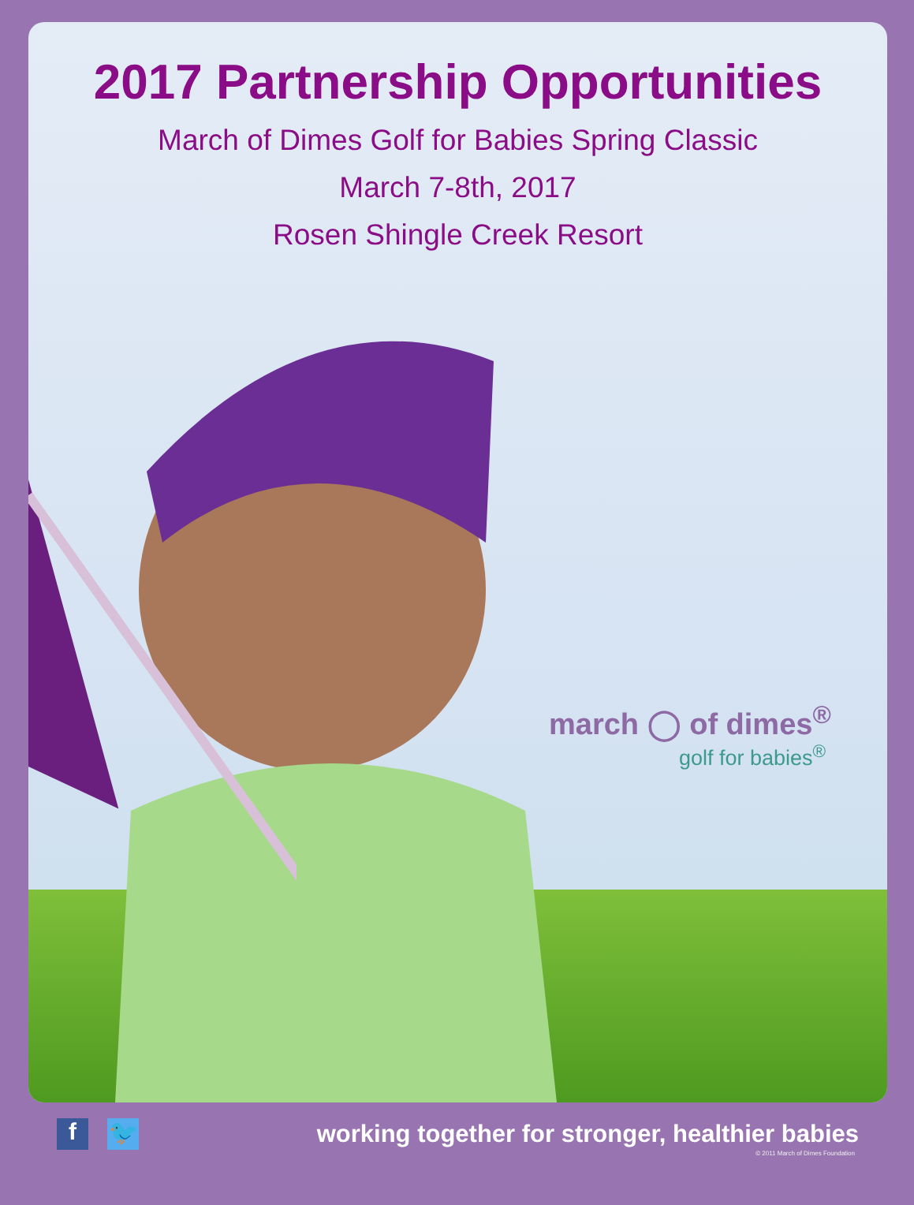2017 Partnership Opportunities
March of Dimes Golf for Babies Spring Classic
March 7-8th, 2017
Rosen Shingle Creek Resort
march ◯ of dimes<sup>®</sup>
golf for babies<sup>®</sup>
f 🐦
working together for stronger, healthier babies
© 2011 March of Dimes Foundation